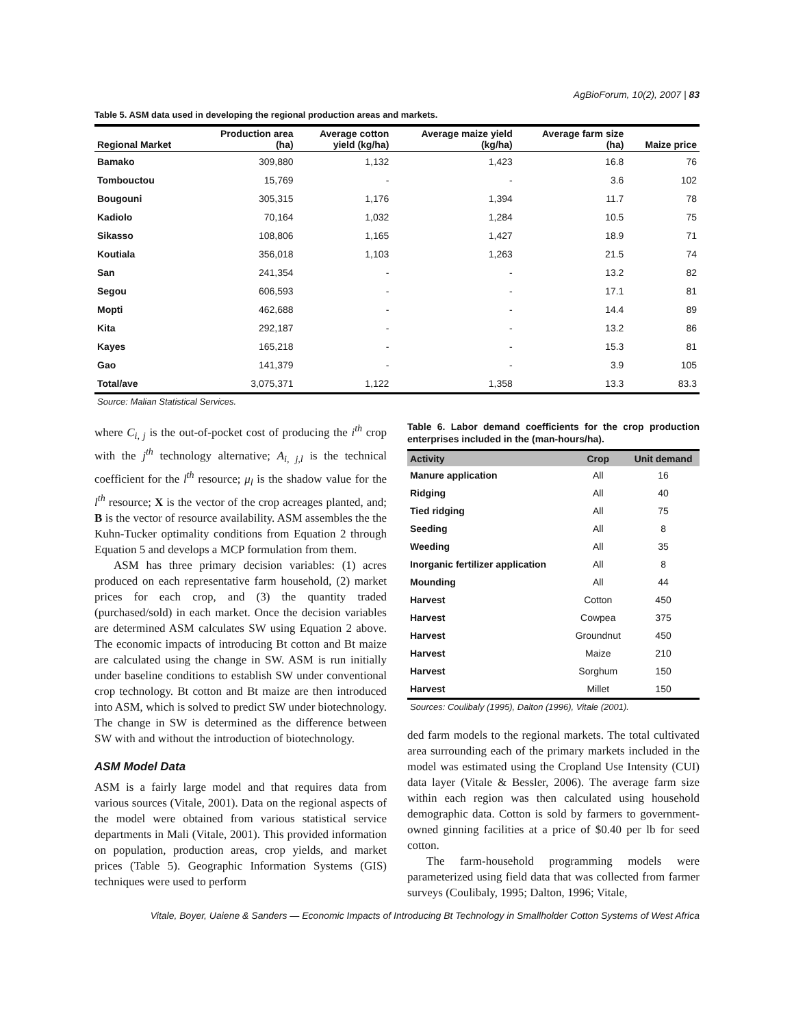AgBioForum, 10(2), 2007 | 83
Table 5. ASM data used in developing the regional production areas and markets.
| Regional Market | Production area (ha) | Average cotton yield (kg/ha) | Average maize yield (kg/ha) | Average farm size (ha) | Maize price |
| --- | --- | --- | --- | --- | --- |
| Bamako | 309,880 | 1,132 | 1,423 | 16.8 | 76 |
| Tombouctou | 15,769 | - | - | 3.6 | 102 |
| Bougouni | 305,315 | 1,176 | 1,394 | 11.7 | 78 |
| Kadiolo | 70,164 | 1,032 | 1,284 | 10.5 | 75 |
| Sikasso | 108,806 | 1,165 | 1,427 | 18.9 | 71 |
| Koutiala | 356,018 | 1,103 | 1,263 | 21.5 | 74 |
| San | 241,354 | - | - | 13.2 | 82 |
| Segou | 606,593 | - | - | 17.1 | 81 |
| Mopti | 462,688 | - | - | 14.4 | 89 |
| Kita | 292,187 | - | - | 13.2 | 86 |
| Kayes | 165,218 | - | - | 15.3 | 81 |
| Gao | 141,379 | - | - | 3.9 | 105 |
| Total/ave | 3,075,371 | 1,122 | 1,358 | 13.3 | 83.3 |
Source: Malian Statistical Services.
where C<sub>i, j</sub> is the out-of-pocket cost of producing the i<sup>th</sup> crop with the j<sup>th</sup> technology alternative; A<sub>i, j,l</sub> is the technical coefficient for the l<sup>th</sup> resource; μ<sub>l</sub> is the shadow value for the l<sup>th</sup> resource; X is the vector of the crop acreages planted, and; B is the vector of resource availability. ASM assembles the the Kuhn-Tucker optimality conditions from Equation 2 through Equation 5 and develops a MCP formulation from them.
ASM has three primary decision variables: (1) acres produced on each representative farm household, (2) market prices for each crop, and (3) the quantity traded (purchased/sold) in each market. Once the decision variables are determined ASM calculates SW using Equation 2 above. The economic impacts of introducing Bt cotton and Bt maize are calculated using the change in SW. ASM is run initially under baseline conditions to establish SW under conventional crop technology. Bt cotton and Bt maize are then introduced into ASM, which is solved to predict SW under biotechnology. The change in SW is determined as the difference between SW with and without the introduction of biotechnology.
ASM Model Data
ASM is a fairly large model and that requires data from various sources (Vitale, 2001). Data on the regional aspects of the model were obtained from various statistical service departments in Mali (Vitale, 2001). This provided information on population, production areas, crop yields, and market prices (Table 5). Geographic Information Systems (GIS) techniques were used to perform
Table 6. Labor demand coefficients for the crop production enterprises included in the (man-hours/ha).
| Activity | Crop | Unit demand |
| --- | --- | --- |
| Manure application | All | 16 |
| Ridging | All | 40 |
| Tied ridging | All | 75 |
| Seeding | All | 8 |
| Weeding | All | 35 |
| Inorganic fertilizer application | All | 8 |
| Mounding | All | 44 |
| Harvest | Cotton | 450 |
| Harvest | Cowpea | 375 |
| Harvest | Groundnut | 450 |
| Harvest | Maize | 210 |
| Harvest | Sorghum | 150 |
| Harvest | Millet | 150 |
Sources: Coulibaly (1995), Dalton (1996), Vitale (2001).
ded farm models to the regional markets. The total cultivated area surrounding each of the primary markets included in the model was estimated using the Cropland Use Intensity (CUI) data layer (Vitale & Bessler, 2006). The average farm size within each region was then calculated using household demographic data. Cotton is sold by farmers to government-owned ginning facilities at a price of $0.40 per lb for seed cotton.
The farm-household programming models were parameterized using field data that was collected from farmer surveys (Coulibaly, 1995; Dalton, 1996; Vitale,
Vitale, Boyer, Uaiene & Sanders — Economic Impacts of Introducing Bt Technology in Smallholder Cotton Systems of West Africa